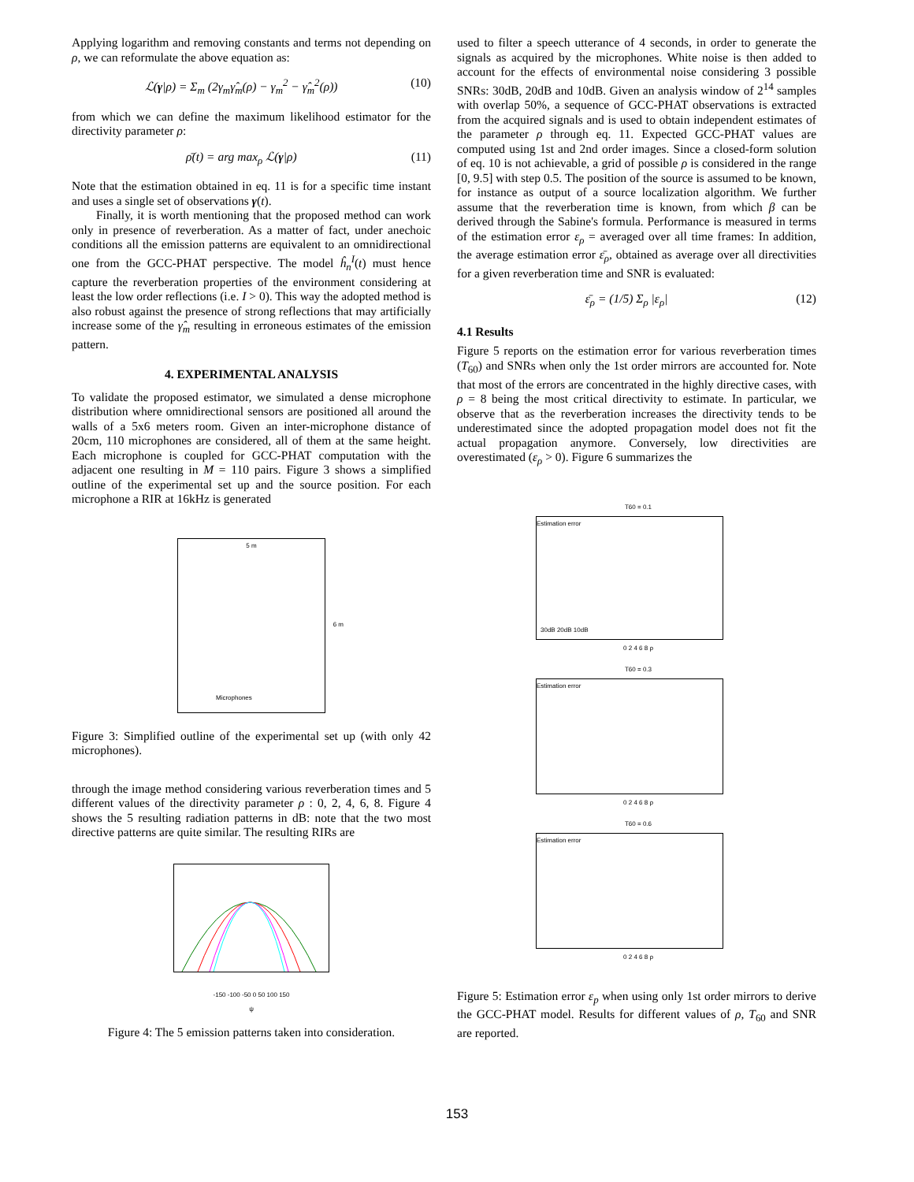Applying logarithm and removing constants and terms not depending on ρ, we can reformulate the above equation as:
ℒ(γ|ρ) = Σ<sub>m</sub> (2γ<sub>m</sub>γ̂<sub>m</sub>(ρ) − γ<sub>m</sub><sup>2</sup> − γ̂<sub>m</sub><sup>2</sup>(ρ)) (10)
from which we can define the maximum likelihood estimator for the directivity parameter ρ:
ρ̄(t) = arg max<sub>ρ</sub> ℒ(γ|ρ) (11)
Note that the estimation obtained in eq. 11 is for a specific time instant and uses a single set of observations γ(t).
Finally, it is worth mentioning that the proposed method can work only in presence of reverberation. As a matter of fact, under anechoic conditions all the emission patterns are equivalent to an omnidirectional one from the GCC-PHAT perspective. The model ĥ<sub>n</sub><sup>I</sup>(t) must hence capture the reverberation properties of the environment considering at least the low order reflections (i.e. I > 0). This way the adopted method is also robust against the presence of strong reflections that may artificially increase some of the γ̂<sub>m</sub> resulting in erroneous estimates of the emission pattern.
4. EXPERIMENTAL ANALYSIS
To validate the proposed estimator, we simulated a dense microphone distribution where omnidirectional sensors are positioned all around the walls of a 5x6 meters room. Given an inter-microphone distance of 20cm, 110 microphones are considered, all of them at the same height. Each microphone is coupled for GCC-PHAT computation with the adjacent one resulting in M = 110 pairs. Figure 3 shows a simplified outline of the experimental set up and the source position. For each microphone a RIR at 16kHz is generated
5 m
6 m
Microphones
Figure 3: Simplified outline of the experimental set up (with only 42 microphones).
through the image method considering various reverberation times and 5 different values of the directivity parameter ρ : 0, 2, 4, 6, 8. Figure 4 shows the 5 resulting radiation patterns in dB: note that the two most directive patterns are quite similar. The resulting RIRs are
-150 -100 -50 0 50 100 150
ψ
Figure 4: The 5 emission patterns taken into consideration.
used to filter a speech utterance of 4 seconds, in order to generate the signals as acquired by the microphones. White noise is then added to account for the effects of environmental noise considering 3 possible SNRs: 30dB, 20dB and 10dB. Given an analysis window of 2<sup>14</sup> samples with overlap 50%, a sequence of GCC-PHAT observations is extracted from the acquired signals and is used to obtain independent estimates of the parameter ρ through eq. 11. Expected GCC-PHAT values are computed using 1st and 2nd order images. Since a closed-form solution of eq. 10 is not achievable, a grid of possible ρ is considered in the range [0, 9.5] with step 0.5. The position of the source is assumed to be known, for instance as output of a source localization algorithm. We further assume that the reverberation time is known, from which β can be derived through the Sabine's formula. Performance is measured in terms of the estimation error ε<sub>ρ</sub> = averaged over all time frames: In addition, the average estimation error ε̄<sub>ρ</sub>, obtained as average over all directivities for a given reverberation time and SNR is evaluated:
ε̄<sub>ρ</sub> = (1/5) Σ<sub>ρ</sub> |ε<sub>ρ</sub>| (12)
4.1 Results
Figure 5 reports on the estimation error for various reverberation times (T<sub>60</sub>) and SNRs when only the 1st order mirrors are accounted for. Note that most of the errors are concentrated in the highly directive cases, with ρ = 8 being the most critical directivity to estimate. In particular, we observe that as the reverberation increases the directivity tends to be underestimated since the adopted propagation model does not fit the actual propagation anymore. Conversely, low directivities are overestimated (ε<sub>ρ</sub> > 0). Figure 6 summarizes the
T60 = 0.1
Estimation error
30dB 20dB 10dB
0 2 4 6 8 ρ
T60 = 0.3
Estimation error
0 2 4 6 8 ρ
T60 = 0.6
Estimation error
0 2 4 6 8 ρ
Figure 5: Estimation error ε<sub>p</sub> when using only 1st order mirrors to derive the GCC-PHAT model. Results for different values of ρ, T<sub>60</sub> and SNR are reported.
153